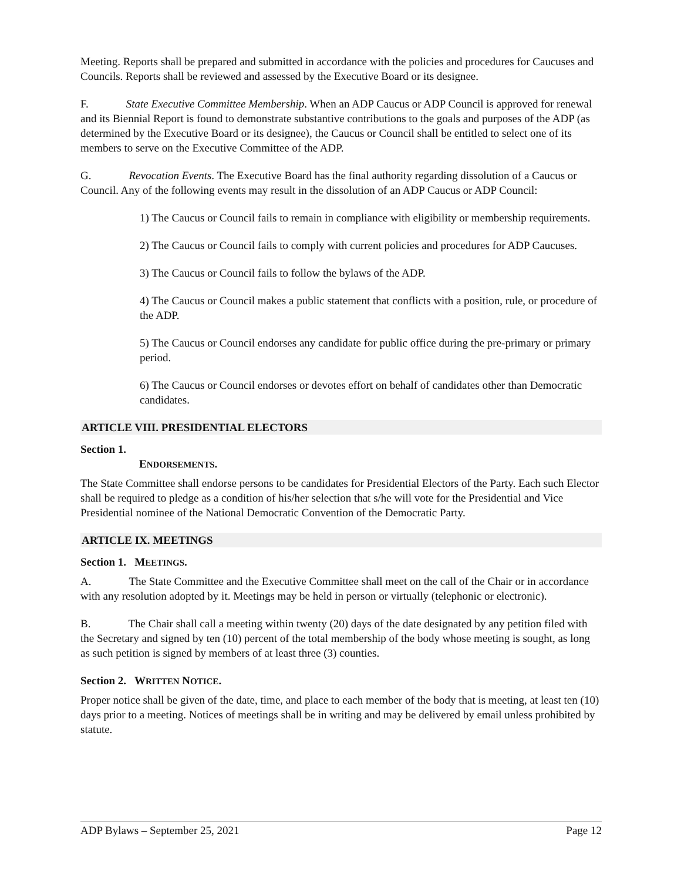Meeting. Reports shall be prepared and submitted in accordance with the policies and procedures for Caucuses and Councils. Reports shall be reviewed and assessed by the Executive Board or its designee.
F. State Executive Committee Membership. When an ADP Caucus or ADP Council is approved for renewal and its Biennial Report is found to demonstrate substantive contributions to the goals and purposes of the ADP (as determined by the Executive Board or its designee), the Caucus or Council shall be entitled to select one of its members to serve on the Executive Committee of the ADP.
G. Revocation Events. The Executive Board has the final authority regarding dissolution of a Caucus or Council. Any of the following events may result in the dissolution of an ADP Caucus or ADP Council:
1) The Caucus or Council fails to remain in compliance with eligibility or membership requirements.
2) The Caucus or Council fails to comply with current policies and procedures for ADP Caucuses.
3) The Caucus or Council fails to follow the bylaws of the ADP.
4) The Caucus or Council makes a public statement that conflicts with a position, rule, or procedure of the ADP.
5) The Caucus or Council endorses any candidate for public office during the pre-primary or primary period.
6) The Caucus or Council endorses or devotes effort on behalf of candidates other than Democratic candidates.
ARTICLE VIII. PRESIDENTIAL ELECTORS
Section 1.
ENDORSEMENTS.
The State Committee shall endorse persons to be candidates for Presidential Electors of the Party. Each such Elector shall be required to pledge as a condition of his/her selection that s/he will vote for the Presidential and Vice Presidential nominee of the National Democratic Convention of the Democratic Party.
ARTICLE IX. MEETINGS
Section 1. MEETINGS.
A. The State Committee and the Executive Committee shall meet on the call of the Chair or in accordance with any resolution adopted by it. Meetings may be held in person or virtually (telephonic or electronic).
B. The Chair shall call a meeting within twenty (20) days of the date designated by any petition filed with the Secretary and signed by ten (10) percent of the total membership of the body whose meeting is sought, as long as such petition is signed by members of at least three (3) counties.
Section 2. WRITTEN NOTICE.
Proper notice shall be given of the date, time, and place to each member of the body that is meeting, at least ten (10) days prior to a meeting. Notices of meetings shall be in writing and may be delivered by email unless prohibited by statute.
ADP Bylaws – September 25, 2021 Page 12